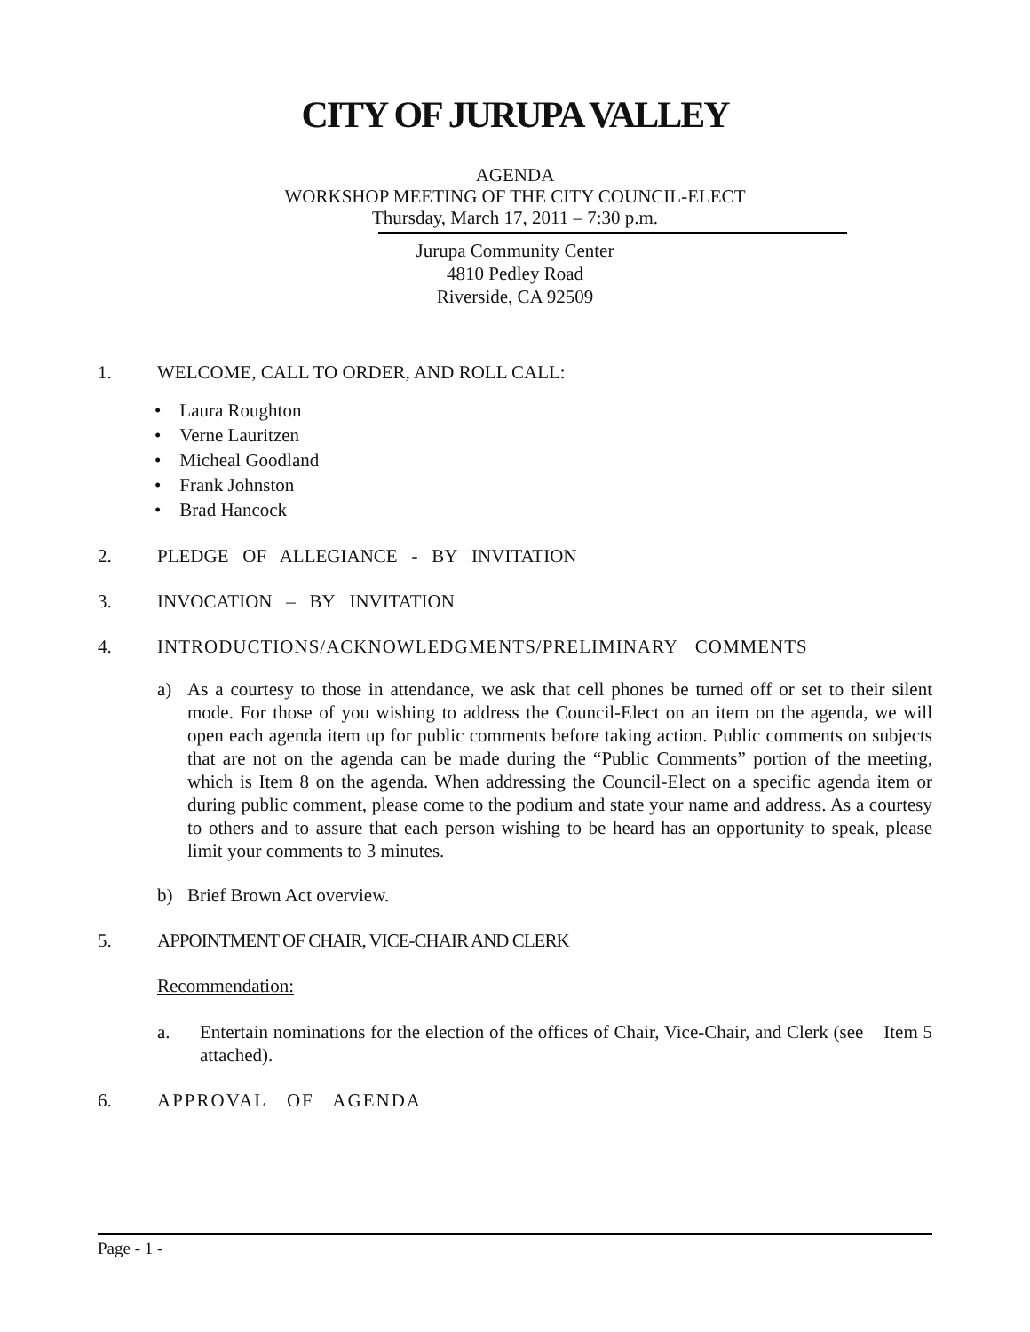CITY OF JURUPA VALLEY
AGENDA
WORKSHOP MEETING OF THE CITY COUNCIL-ELECT
Thursday, March 17, 2011 – 7:30 p.m.
Jurupa Community Center
4810 Pedley Road
Riverside, CA 92509
1. WELCOME, CALL TO ORDER, AND ROLL CALL:
• Laura Roughton
• Verne Lauritzen
• Micheal Goodland
• Frank Johnston
• Brad Hancock
2. PLEDGE OF ALLEGIANCE - BY INVITATION
3. INVOCATION – BY INVITATION
4. INTRODUCTIONS/ACKNOWLEDGMENTS/PRELIMINARY COMMENTS
a) As a courtesy to those in attendance, we ask that cell phones be turned off or set to their silent mode. For those of you wishing to address the Council-Elect on an item on the agenda, we will open each agenda item up for public comments before taking action. Public comments on subjects that are not on the agenda can be made during the “Public Comments” portion of the meeting, which is Item 8 on the agenda. When addressing the Council-Elect on a specific agenda item or during public comment, please come to the podium and state your name and address. As a courtesy to others and to assure that each person wishing to be heard has an opportunity to speak, please limit your comments to 3 minutes.
b) Brief Brown Act overview.
5. APPOINTMENT OF CHAIR, VICE-CHAIR AND CLERK
Recommendation:
a. Entertain nominations for the election of the offices of Chair, Vice-Chair, and Clerk (see Item 5 attached).
6. APPROVAL OF AGENDA
Page - 1 -